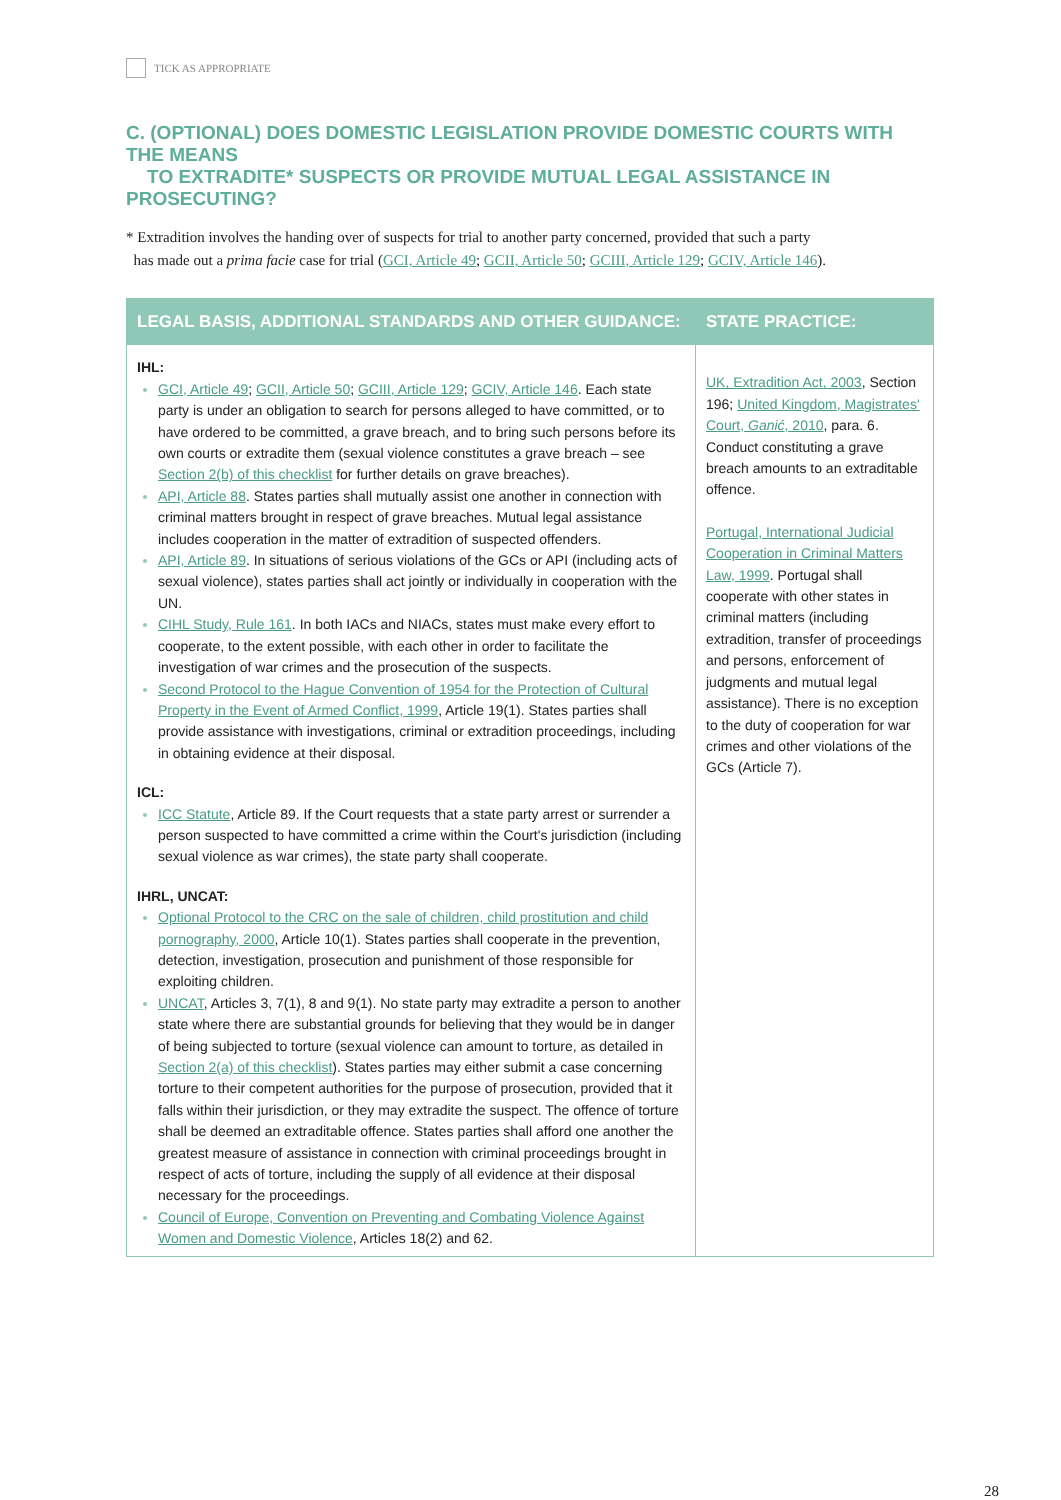TICK AS APPROPRIATE
C. (OPTIONAL) DOES DOMESTIC LEGISLATION PROVIDE DOMESTIC COURTS WITH THE MEANS
TO EXTRADITE* SUSPECTS OR PROVIDE MUTUAL LEGAL ASSISTANCE IN PROSECUTING?
* Extradition involves the handing over of suspects for trial to another party concerned, provided that such a party
has made out a prima facie case for trial (GCI, Article 49; GCII, Article 50; GCIII, Article 129; GCIV, Article 146).
| LEGAL BASIS, ADDITIONAL STANDARDS AND OTHER GUIDANCE: | STATE PRACTICE: |
| --- | --- |
| IHL: GCI, Article 49 ; GCII, Article 50 ; GCIII, Article 129 ; GCIV, Article 146 . Each state party is under an obligation to search for persons alleged to have committed, or to have ordered to be committed, a grave breach, and to bring such persons before its own courts or extradite them (sexual violence constitutes a grave breach – see Section 2(b) of this checklist for further details on grave breaches). API, Article 88 . States parties shall mutually assist one another in connection with criminal matters brought in respect of grave breaches. Mutual legal assistance includes cooperation in the matter of extradition of suspected offenders. API, Article 89 . In situations of serious violations of the GCs or API (including acts of sexual violence), states parties shall act jointly or individually in cooperation with the UN. CIHL Study, Rule 161 . In both IACs and NIACs, states must make every effort to cooperate, to the extent possible, with each other in order to facilitate the investigation of war crimes and the prosecution of the suspects. Second Protocol to the Hague Convention of 1954 for the Protection of Cultural Property in the Event of Armed Conflict, 1999 , Article 19(1). States parties shall provide assistance with investigations, criminal or extradition proceedings, including in obtaining evidence at their disposal. ICL: ICC Statute , Article 89. If the Court requests that a state party arrest or surrender a person suspected to have committed a crime within the Court's jurisdiction (including sexual violence as war crimes), the state party shall cooperate. IHRL, UNCAT: Optional Protocol to the CRC on the sale of children, child prostitution and child pornography, 2000 , Article 10(1). States parties shall cooperate in the prevention, detection, investigation, prosecution and punishment of those responsible for exploiting children. UNCAT , Articles 3, 7(1), 8 and 9(1). No state party may extradite a person to another state where there are substantial grounds for believing that they would be in danger of being subjected to torture (sexual violence can amount to torture, as detailed in Section 2(a) of this checklist ). States parties may either submit a case concerning torture to their competent authorities for the purpose of prosecution, provided that it falls within their jurisdiction, or they may extradite the suspect. The offence of torture shall be deemed an extraditable offence. States parties shall afford one another the greatest measure of assistance in connection with criminal proceedings brought in respect of acts of torture, including the supply of all evidence at their disposal necessary for the proceedings. Council of Europe, Convention on Preventing and Combating Violence Against Women and Domestic Violence , Articles 18(2) and 62. | UK, Extradition Act, 2003 , Section 196; United Kingdom, Magistrates' Court, Ganić , 2010 , para. 6. Conduct constituting a grave breach amounts to an extraditable offence. Portugal, International Judicial Cooperation in Criminal Matters Law, 1999 . Portugal shall cooperate with other states in criminal matters (including extradition, transfer of proceedings and persons, enforcement of judgments and mutual legal assistance). There is no exception to the duty of cooperation for war crimes and other violations of the GCs (Article 7). |
28